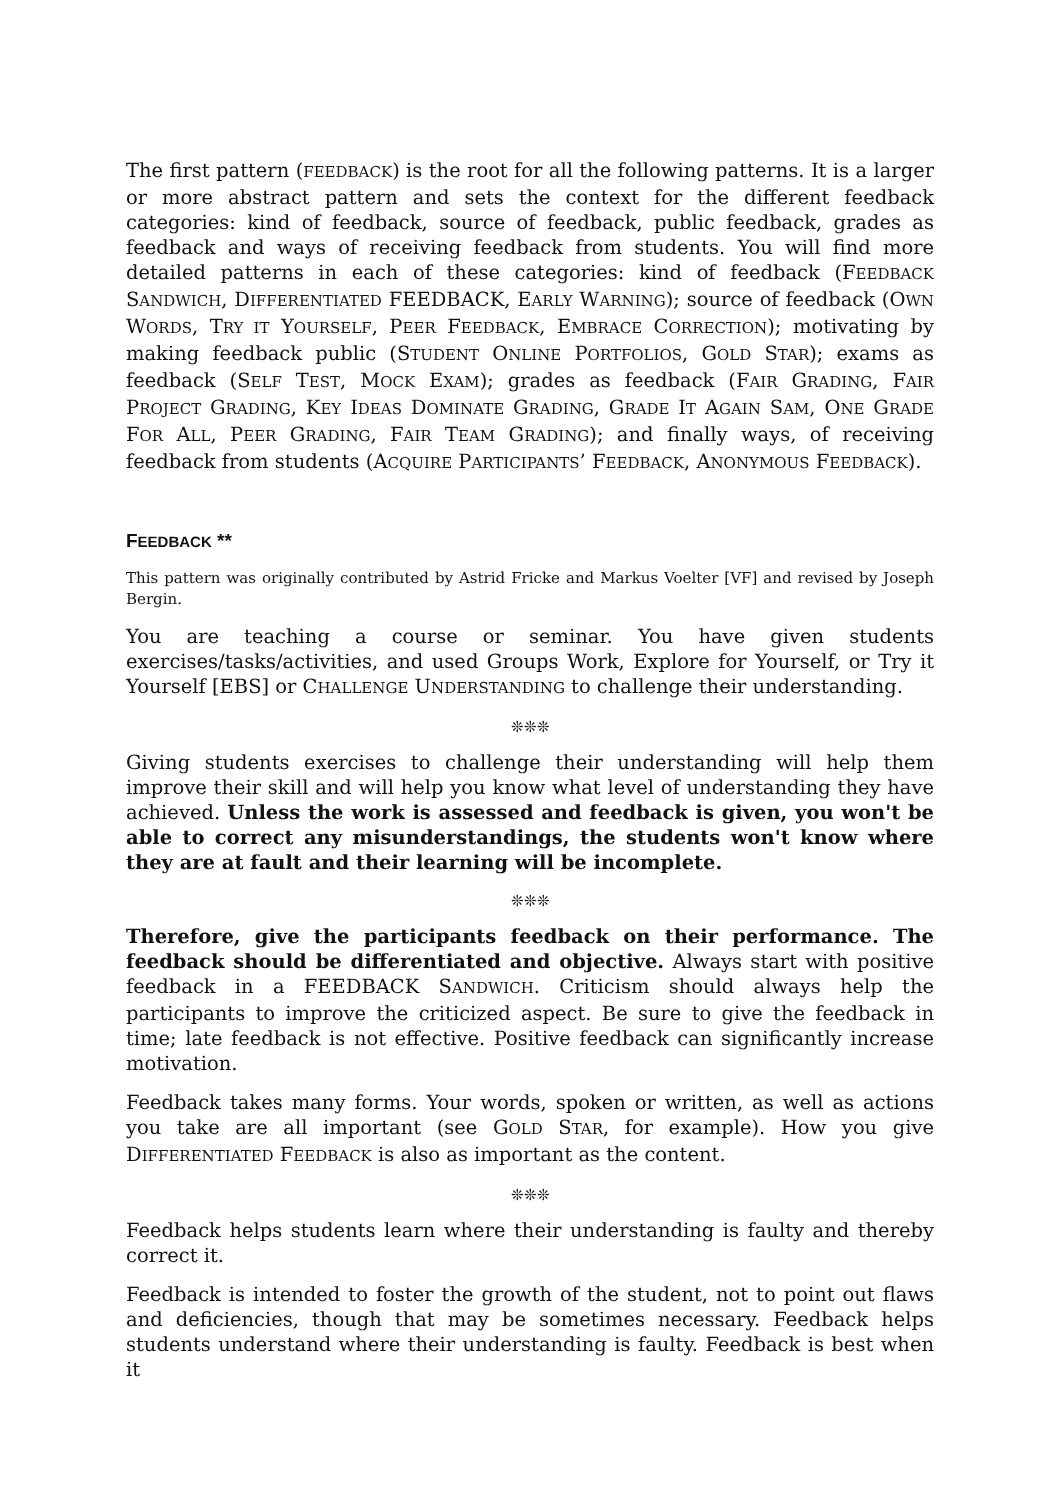The first pattern (FEEDBACK) is the root for all the following patterns. It is a larger or more abstract pattern and sets the context for the different feedback categories: kind of feedback, source of feedback, public feedback, grades as feedback and ways of receiving feedback from students. You will find more detailed patterns in each of these categories: kind of feedback (FEEDBACK SANDWICH, DIFFERENTIATED FEEDBACK, EARLY WARNING); source of feedback (OWN WORDS, TRY IT YOURSELF, PEER FEEDBACK, EMBRACE CORRECTION); motivating by making feedback public (STUDENT ONLINE PORTFOLIOS, GOLD STAR); exams as feedback (SELF TEST, MOCK EXAM); grades as feedback (FAIR GRADING, FAIR PROJECT GRADING, KEY IDEAS DOMINATE GRADING, GRADE IT AGAIN SAM, ONE GRADE FOR ALL, PEER GRADING, FAIR TEAM GRADING); and finally ways, of receiving feedback from students (ACQUIRE PARTICIPANTS’ FEEDBACK, ANONYMOUS FEEDBACK).
FEEDBACK **
This pattern was originally contributed by Astrid Fricke and Markus Voelter [VF] and revised by Joseph Bergin.
You are teaching a course or seminar. You have given students exercises/tasks/activities, and used Groups Work, Explore for Yourself, or Try it Yourself [EBS] or CHALLENGE UNDERSTANDING to challenge their understanding.
❊❊❊
Giving students exercises to challenge their understanding will help them improve their skill and will help you know what level of understanding they have achieved. Unless the work is assessed and feedback is given, you won't be able to correct any misunderstandings, the students won't know where they are at fault and their learning will be incomplete.
❊❊❊
Therefore, give the participants feedback on their performance. The feedback should be differentiated and objective. Always start with positive feedback in a FEEDBACK SANDWICH. Criticism should always help the participants to improve the criticized aspect. Be sure to give the feedback in time; late feedback is not effective. Positive feedback can significantly increase motivation.
Feedback takes many forms. Your words, spoken or written, as well as actions you take are all important (see GOLD STAR, for example). How you give DIFFERENTIATED FEEDBACK is also as important as the content.
❊❊❊
Feedback helps students learn where their understanding is faulty and thereby correct it.
Feedback is intended to foster the growth of the student, not to point out flaws and deficiencies, though that may be sometimes necessary. Feedback helps students understand where their understanding is faulty. Feedback is best when it